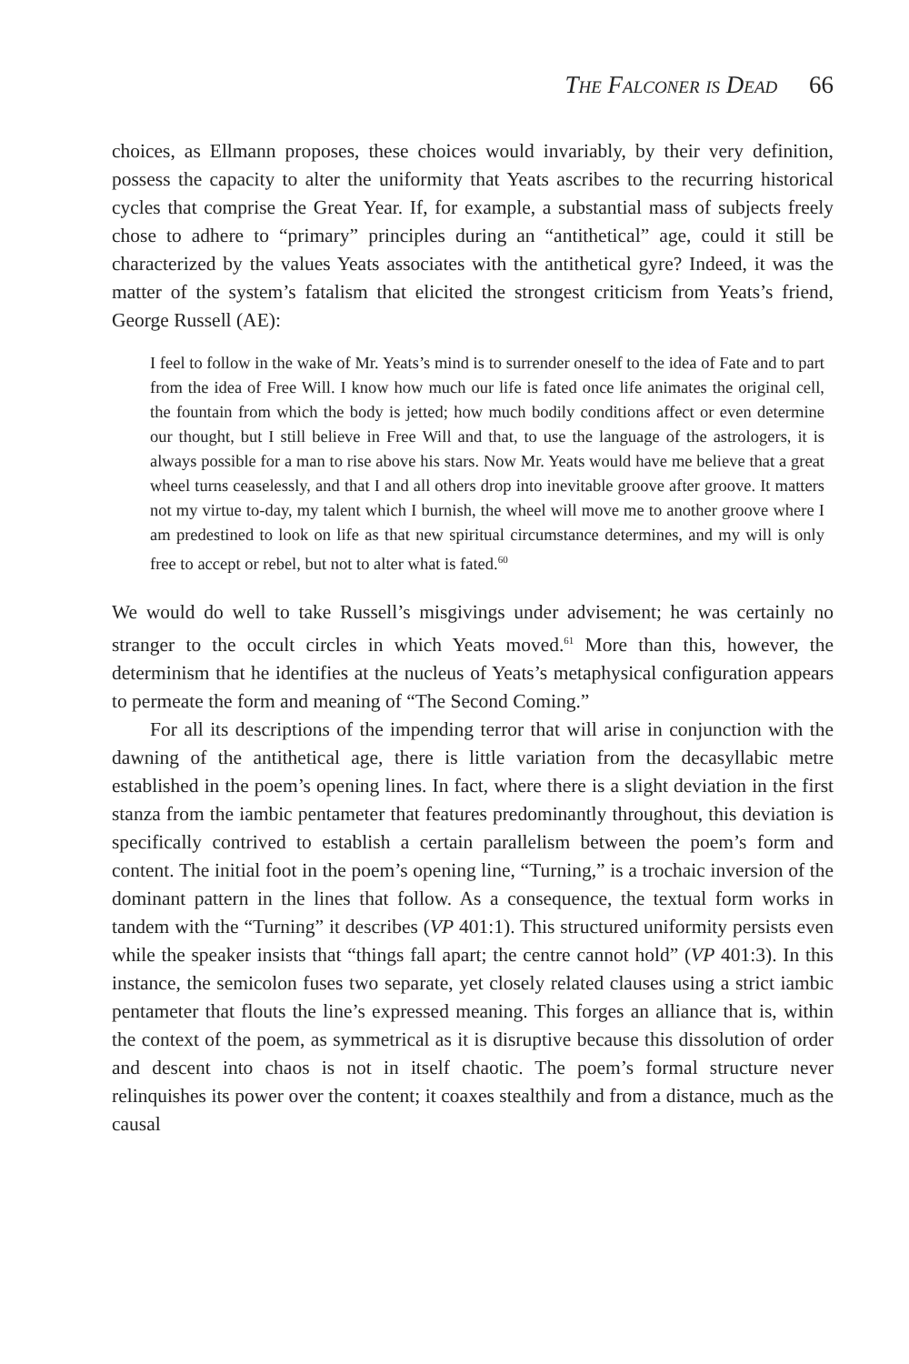The Falconer is Dead 66
choices, as Ellmann proposes, these choices would invariably, by their very definition, possess the capacity to alter the uniformity that Yeats ascribes to the recurring historical cycles that comprise the Great Year. If, for example, a substantial mass of subjects freely chose to adhere to “primary” principles during an “antithetical” age, could it still be characterized by the values Yeats associates with the antithetical gyre? Indeed, it was the matter of the system’s fatalism that elicited the strongest criticism from Yeats’s friend, George Russell (AE):
I feel to follow in the wake of Mr. Yeats’s mind is to surrender oneself to the idea of Fate and to part from the idea of Free Will. I know how much our life is fated once life animates the original cell, the fountain from which the body is jetted; how much bodily conditions affect or even determine our thought, but I still believe in Free Will and that, to use the language of the astrologers, it is always possible for a man to rise above his stars. Now Mr. Yeats would have me believe that a great wheel turns ceaselessly, and that I and all others drop into inevitable groove after groove. It matters not my virtue to-day, my talent which I burnish, the wheel will move me to another groove where I am predestined to look on life as that new spiritual circumstance determines, and my will is only free to accept or rebel, but not to alter what is fated.<sup>60</sup>
We would do well to take Russell’s misgivings under advisement; he was certainly no stranger to the occult circles in which Yeats moved.<sup>61</sup> More than this, however, the determinism that he identifies at the nucleus of Yeats’s metaphysical configuration appears to permeate the form and meaning of “The Second Coming.”
For all its descriptions of the impending terror that will arise in conjunction with the dawning of the antithetical age, there is little variation from the decasyllabic metre established in the poem’s opening lines. In fact, where there is a slight deviation in the first stanza from the iambic pentameter that features predominantly throughout, this deviation is specifically contrived to establish a certain parallelism between the poem’s form and content. The initial foot in the poem’s opening line, “Turning,” is a trochaic inversion of the dominant pattern in the lines that follow. As a consequence, the textual form works in tandem with the “Turning” it describes (VP 401:1). This structured uniformity persists even while the speaker insists that “things fall apart; the centre cannot hold” (VP 401:3). In this instance, the semicolon fuses two separate, yet closely related clauses using a strict iambic pentameter that flouts the line’s expressed meaning. This forges an alliance that is, within the context of the poem, as symmetrical as it is disruptive because this dissolution of order and descent into chaos is not in itself chaotic. The poem’s formal structure never relinquishes its power over the content; it coaxes stealthily and from a distance, much as the causal